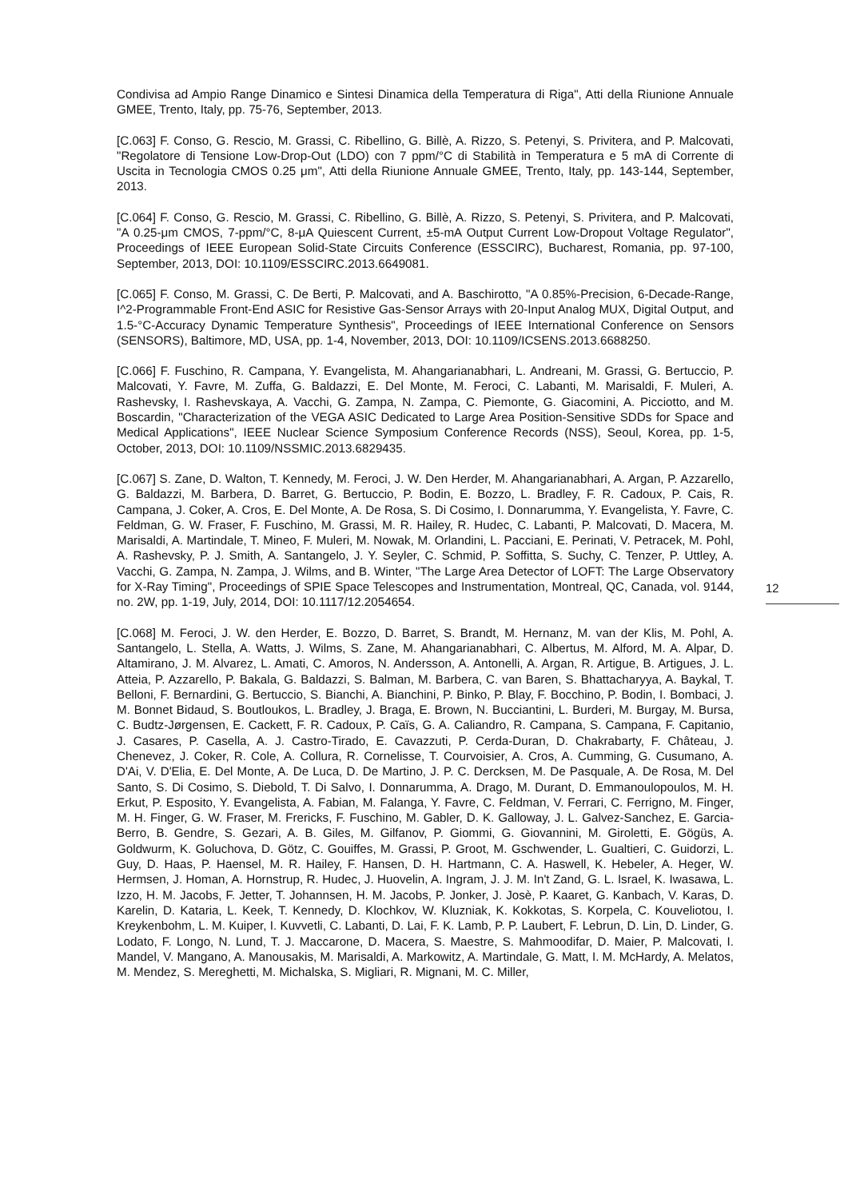Condivisa ad Ampio Range Dinamico e Sintesi Dinamica della Temperatura di Riga", Atti della Riunione Annuale GMEE, Trento, Italy, pp. 75-76, September, 2013.
[C.063] F. Conso, G. Rescio, M. Grassi, C. Ribellino, G. Billè, A. Rizzo, S. Petenyi, S. Privitera, and P. Malcovati, "Regolatore di Tensione Low-Drop-Out (LDO) con 7 ppm/°C di Stabilità in Temperatura e 5 mA di Corrente di Uscita in Tecnologia CMOS 0.25 μm", Atti della Riunione Annuale GMEE, Trento, Italy, pp. 143-144, September, 2013.
[C.064] F. Conso, G. Rescio, M. Grassi, C. Ribellino, G. Billè, A. Rizzo, S. Petenyi, S. Privitera, and P. Malcovati, "A 0.25-μm CMOS, 7-ppm/°C, 8-μA Quiescent Current, ±5-mA Output Current Low-Dropout Voltage Regulator", Proceedings of IEEE European Solid-State Circuits Conference (ESSCIRC), Bucharest, Romania, pp. 97-100, September, 2013, DOI: 10.1109/ESSCIRC.2013.6649081.
[C.065] F. Conso, M. Grassi, C. De Berti, P. Malcovati, and A. Baschirotto, "A 0.85%-Precision, 6-Decade-Range, I^2-Programmable Front-End ASIC for Resistive Gas-Sensor Arrays with 20-Input Analog MUX, Digital Output, and 1.5-°C-Accuracy Dynamic Temperature Synthesis", Proceedings of IEEE International Conference on Sensors (SENSORS), Baltimore, MD, USA, pp. 1-4, November, 2013, DOI: 10.1109/ICSENS.2013.6688250.
[C.066] F. Fuschino, R. Campana, Y. Evangelista, M. Ahangarianabhari, L. Andreani, M. Grassi, G. Bertuccio, P. Malcovati, Y. Favre, M. Zuffa, G. Baldazzi, E. Del Monte, M. Feroci, C. Labanti, M. Marisaldi, F. Muleri, A. Rashevsky, I. Rashevskaya, A. Vacchi, G. Zampa, N. Zampa, C. Piemonte, G. Giacomini, A. Picciotto, and M. Boscardin, "Characterization of the VEGA ASIC Dedicated to Large Area Position-Sensitive SDDs for Space and Medical Applications", IEEE Nuclear Science Symposium Conference Records (NSS), Seoul, Korea, pp. 1-5, October, 2013, DOI: 10.1109/NSSMIC.2013.6829435.
[C.067] S. Zane, D. Walton, T. Kennedy, M. Feroci, J. W. Den Herder, M. Ahangarianabhari, A. Argan, P. Azzarello, G. Baldazzi, M. Barbera, D. Barret, G. Bertuccio, P. Bodin, E. Bozzo, L. Bradley, F. R. Cadoux, P. Cais, R. Campana, J. Coker, A. Cros, E. Del Monte, A. De Rosa, S. Di Cosimo, I. Donnarumma, Y. Evangelista, Y. Favre, C. Feldman, G. W. Fraser, F. Fuschino, M. Grassi, M. R. Hailey, R. Hudec, C. Labanti, P. Malcovati, D. Macera, M. Marisaldi, A. Martindale, T. Mineo, F. Muleri, M. Nowak, M. Orlandini, L. Pacciani, E. Perinati, V. Petracek, M. Pohl, A. Rashevsky, P. J. Smith, A. Santangelo, J. Y. Seyler, C. Schmid, P. Soffitta, S. Suchy, C. Tenzer, P. Uttley, A. Vacchi, G. Zampa, N. Zampa, J. Wilms, and B. Winter, "The Large Area Detector of LOFT: The Large Observatory for X-Ray Timing", Proceedings of SPIE Space Telescopes and Instrumentation, Montreal, QC, Canada, vol. 9144, no. 2W, pp. 1-19, July, 2014, DOI: 10.1117/12.2054654.
[C.068] M. Feroci, J. W. den Herder, E. Bozzo, D. Barret, S. Brandt, M. Hernanz, M. van der Klis, M. Pohl, A. Santangelo, L. Stella, A. Watts, J. Wilms, S. Zane, M. Ahangarianabhari, C. Albertus, M. Alford, M. A. Alpar, D. Altamirano, J. M. Alvarez, L. Amati, C. Amoros, N. Andersson, A. Antonelli, A. Argan, R. Artigue, B. Artigues, J. L. Atteia, P. Azzarello, P. Bakala, G. Baldazzi, S. Balman, M. Barbera, C. van Baren, S. Bhattacharyya, A. Baykal, T. Belloni, F. Bernardini, G. Bertuccio, S. Bianchi, A. Bianchini, P. Binko, P. Blay, F. Bocchino, P. Bodin, I. Bombaci, J. M. Bonnet Bidaud, S. Boutloukos, L. Bradley, J. Braga, E. Brown, N. Bucciantini, L. Burderi, M. Burgay, M. Bursa, C. Budtz-Jørgensen, E. Cackett, F. R. Cadoux, P. Caïs, G. A. Caliandro, R. Campana, S. Campana, F. Capitanio, J. Casares, P. Casella, A. J. Castro-Tirado, E. Cavazzuti, P. Cerda-Duran, D. Chakrabarty, F. Château, J. Chenevez, J. Coker, R. Cole, A. Collura, R. Cornelisse, T. Courvoisier, A. Cros, A. Cumming, G. Cusumano, A. D'Ai, V. D'Elia, E. Del Monte, A. De Luca, D. De Martino, J. P. C. Dercksen, M. De Pasquale, A. De Rosa, M. Del Santo, S. Di Cosimo, S. Diebold, T. Di Salvo, I. Donnarumma, A. Drago, M. Durant, D. Emmanoulopoulos, M. H. Erkut, P. Esposito, Y. Evangelista, A. Fabian, M. Falanga, Y. Favre, C. Feldman, V. Ferrari, C. Ferrigno, M. Finger, M. H. Finger, G. W. Fraser, M. Frericks, F. Fuschino, M. Gabler, D. K. Galloway, J. L. Galvez-Sanchez, E. Garcia-Berro, B. Gendre, S. Gezari, A. B. Giles, M. Gilfanov, P. Giommi, G. Giovannini, M. Giroletti, E. Gögüs, A. Goldwurm, K. Goluchova, D. Götz, C. Gouiffes, M. Grassi, P. Groot, M. Gschwender, L. Gualtieri, C. Guidorzi, L. Guy, D. Haas, P. Haensel, M. R. Hailey, F. Hansen, D. H. Hartmann, C. A. Haswell, K. Hebeler, A. Heger, W. Hermsen, J. Homan, A. Hornstrup, R. Hudec, J. Huovelin, A. Ingram, J. J. M. In't Zand, G. L. Israel, K. Iwasawa, L. Izzo, H. M. Jacobs, F. Jetter, T. Johannsen, H. M. Jacobs, P. Jonker, J. Josè, P. Kaaret, G. Kanbach, V. Karas, D. Karelin, D. Kataria, L. Keek, T. Kennedy, D. Klochkov, W. Kluzniak, K. Kokkotas, S. Korpela, C. Kouveliotou, I. Kreykenbohm, L. M. Kuiper, I. Kuvvetli, C. Labanti, D. Lai, F. K. Lamb, P. P. Laubert, F. Lebrun, D. Lin, D. Linder, G. Lodato, F. Longo, N. Lund, T. J. Maccarone, D. Macera, S. Maestre, S. Mahmoodifar, D. Maier, P. Malcovati, I. Mandel, V. Mangano, A. Manousakis, M. Marisaldi, A. Markowitz, A. Martindale, G. Matt, I. M. McHardy, A. Melatos, M. Mendez, S. Mereghetti, M. Michalska, S. Migliari, R. Mignani, M. C. Miller,
12